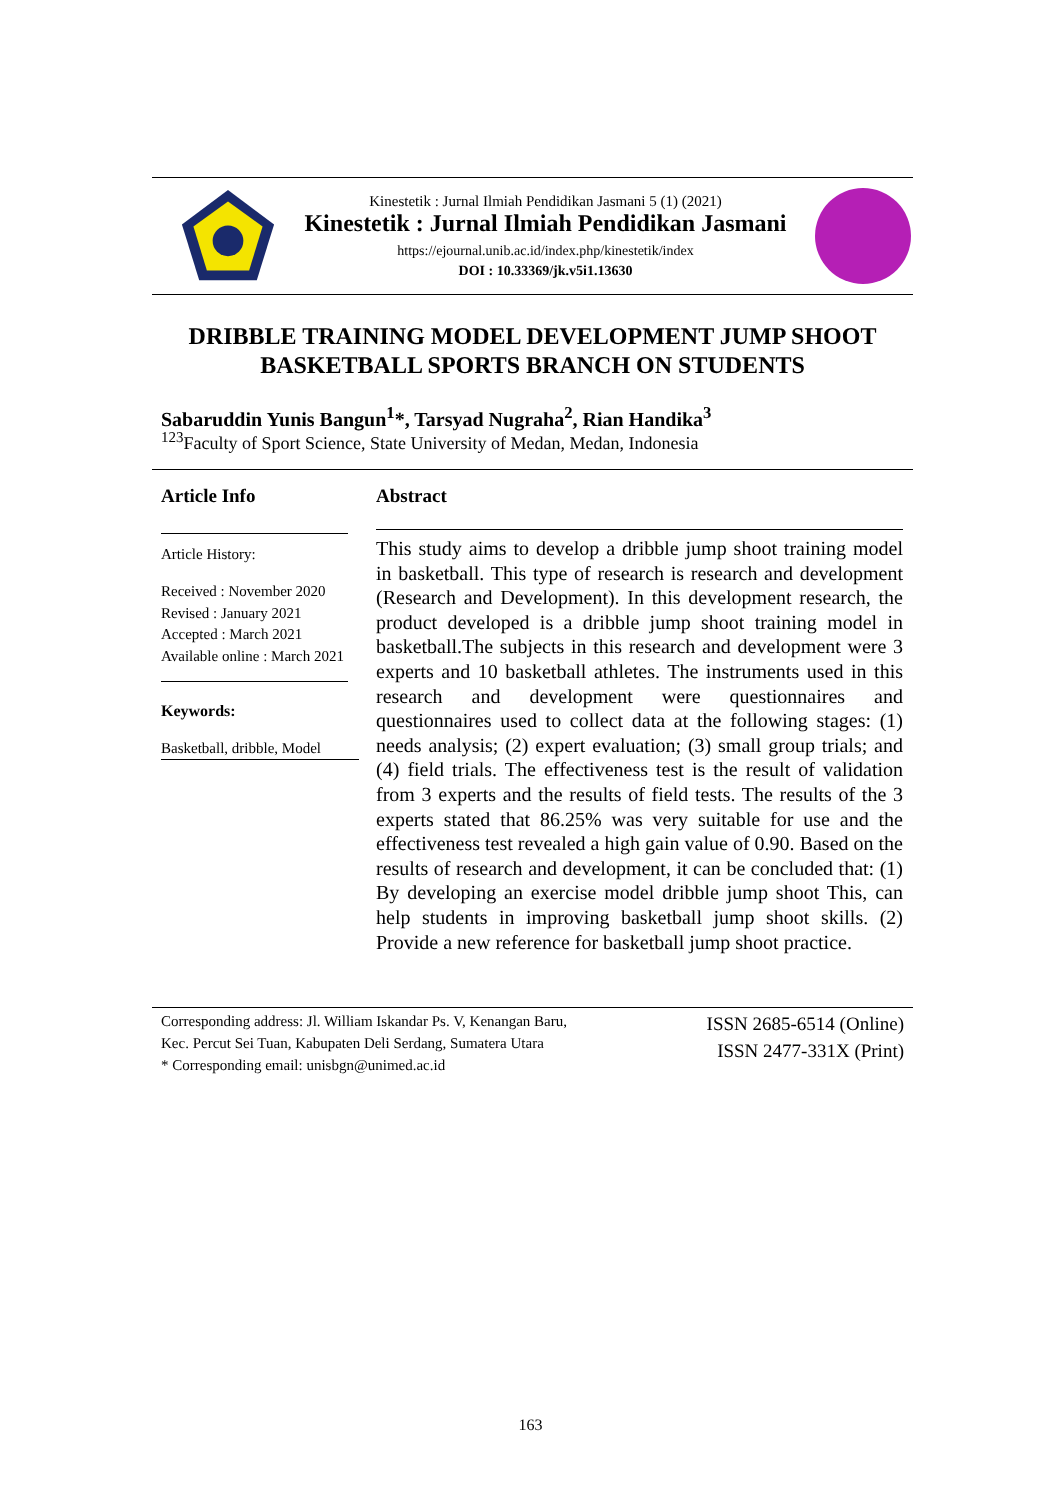Kinestetik : Jurnal Ilmiah Pendidikan Jasmani 5 (1) (2021)
Kinestetik : Jurnal Ilmiah Pendidikan Jasmani
https://ejournal.unib.ac.id/index.php/kinestetik/index
DOI : 10.33369/jk.v5i1.13630
DRIBBLE TRAINING MODEL DEVELOPMENT JUMP SHOOT
BASKETBALL SPORTS BRANCH ON STUDENTS
Sabaruddin Yunis Bangun<sup>1</sup>*, Tarsyad Nugraha<sup>2</sup>, Rian Handika<sup>3</sup>
<sup>123</sup> Faculty of Sport Science, State University of Medan, Medan, Indonesia
Article Info
Article History:
Received : November 2020
Revised : January 2021
Accepted : March 2021
Available online : March 2021
Keywords:
Basketball, dribble, Model
Abstract
This study aims to develop a dribble jump shoot training model in basketball. This type of research is research and development (Research and Development). In this development research, the product developed is a dribble jump shoot training model in basketball.The subjects in this research and development were 3 experts and 10 basketball athletes. The instruments used in this research and development were questionnaires and questionnaires used to collect data at the following stages: (1) needs analysis; (2) expert evaluation; (3) small group trials; and (4) field trials. The effectiveness test is the result of validation from 3 experts and the results of field tests. The results of the 3 experts stated that 86.25% was very suitable for use and the effectiveness test revealed a high gain value of 0.90. Based on the results of research and development, it can be concluded that: (1) By developing an exercise model dribble jump shoot This, can help students in improving basketball jump shoot skills. (2) Provide a new reference for basketball jump shoot practice.
Corresponding address: Jl. William Iskandar Ps. V, Kenangan Baru,
Kec. Percut Sei Tuan, Kabupaten Deli Serdang, Sumatera Utara
* Corresponding email: unisbgn@unimed.ac.id
ISSN 2685-6514 (Online)
ISSN 2477-331X (Print)
163